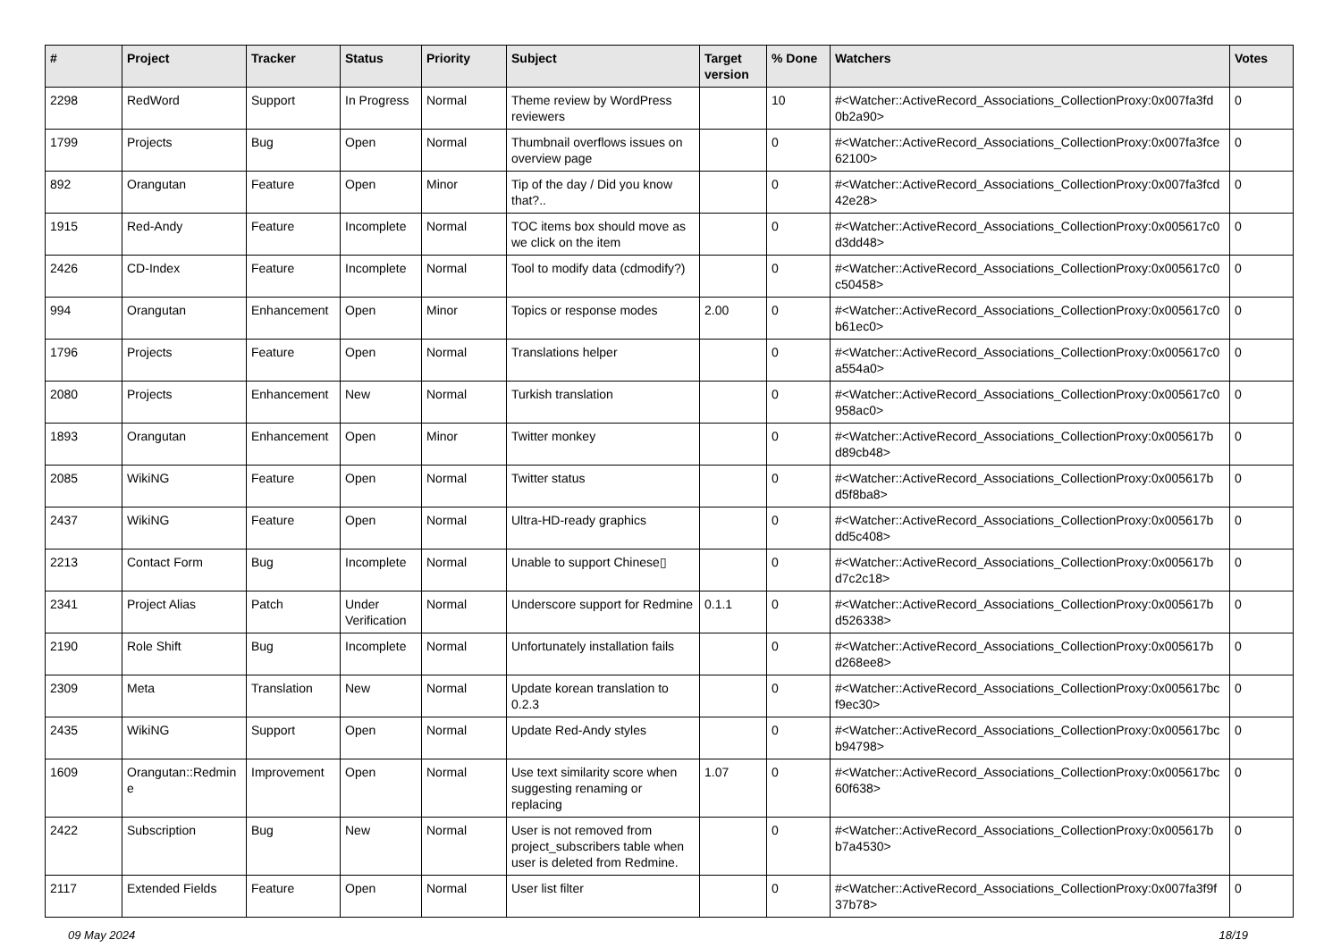| # | Project | Tracker | Status | Priority | Subject | Target version | % Done | Watchers | Votes |
| --- | --- | --- | --- | --- | --- | --- | --- | --- | --- |
| 2298 | RedWord | Support | In Progress | Normal | Theme review by WordPress reviewers | | 10 | #<Watcher::ActiveRecord_Associations_CollectionProxy:0x007fa3fd 0b2a90> | 0 |
| 1799 | Projects | Bug | Open | Normal | Thumbnail overflows issues on overview page | | 0 | #<Watcher::ActiveRecord_Associations_CollectionProxy:0x007fa3fce 62100> | 0 |
| 892 | Orangutan | Feature | Open | Minor | Tip of the day / Did you know that?.. | | 0 | #<Watcher::ActiveRecord_Associations_CollectionProxy:0x007fa3fcd 42e28> | 0 |
| 1915 | Red-Andy | Feature | Incomplete | Normal | TOC items box should move as we click on the item | | 0 | #<Watcher::ActiveRecord_Associations_CollectionProxy:0x005617c0 d3dd48> | 0 |
| 2426 | CD-Index | Feature | Incomplete | Normal | Tool to modify data (cdmodify?) | | 0 | #<Watcher::ActiveRecord_Associations_CollectionProxy:0x005617c0 c50458> | 0 |
| 994 | Orangutan | Enhancement | Open | Minor | Topics or response modes | 2.00 | 0 | #<Watcher::ActiveRecord_Associations_CollectionProxy:0x005617c0 b61ec0> | 0 |
| 1796 | Projects | Feature | Open | Normal | Translations helper | | 0 | #<Watcher::ActiveRecord_Associations_CollectionProxy:0x005617c0 a554a0> | 0 |
| 2080 | Projects | Enhancement | New | Normal | Turkish translation | | 0 | #<Watcher::ActiveRecord_Associations_CollectionProxy:0x005617c0 958ac0> | 0 |
| 1893 | Orangutan | Enhancement | Open | Minor | Twitter monkey | | 0 | #<Watcher::ActiveRecord_Associations_CollectionProxy:0x005617b d89cb48> | 0 |
| 2085 | WikiNG | Feature | Open | Normal | Twitter status | | 0 | #<Watcher::ActiveRecord_Associations_CollectionProxy:0x005617b d5f8ba8> | 0 |
| 2437 | WikiNG | Feature | Open | Normal | Ultra-HD-ready graphics | | 0 | #<Watcher::ActiveRecord_Associations_CollectionProxy:0x005617b dd5c408> | 0 |
| 2213 | Contact Form | Bug | Incomplete | Normal | Unable to support Chinese▯ | | 0 | #<Watcher::ActiveRecord_Associations_CollectionProxy:0x005617b d7c2c18> | 0 |
| 2341 | Project Alias | Patch | Under Verification | Normal | Underscore support for Redmine | 0.1.1 | 0 | #<Watcher::ActiveRecord_Associations_CollectionProxy:0x005617b d526338> | 0 |
| 2190 | Role Shift | Bug | Incomplete | Normal | Unfortunately installation fails | | 0 | #<Watcher::ActiveRecord_Associations_CollectionProxy:0x005617b d268ee8> | 0 |
| 2309 | Meta | Translation | New | Normal | Update korean translation to 0.2.3 | | 0 | #<Watcher::ActiveRecord_Associations_CollectionProxy:0x005617bc f9ec30> | 0 |
| 2435 | WikiNG | Support | Open | Normal | Update Red-Andy styles | | 0 | #<Watcher::ActiveRecord_Associations_CollectionProxy:0x005617bc b94798> | 0 |
| 1609 | Orangutan::Redmin e | Improvement | Open | Normal | Use text similarity score when suggesting renaming or replacing | 1.07 | 0 | #<Watcher::ActiveRecord_Associations_CollectionProxy:0x005617bc 60f638> | 0 |
| 2422 | Subscription | Bug | New | Normal | User is not removed from project_subscribers table when user is deleted from Redmine. | | 0 | #<Watcher::ActiveRecord_Associations_CollectionProxy:0x005617b b7a4530> | 0 |
| 2117 | Extended Fields | Feature | Open | Normal | User list filter | | 0 | #<Watcher::ActiveRecord_Associations_CollectionProxy:0x007fa3f9f 37b78> | 0 |
09 May 2024 18/19